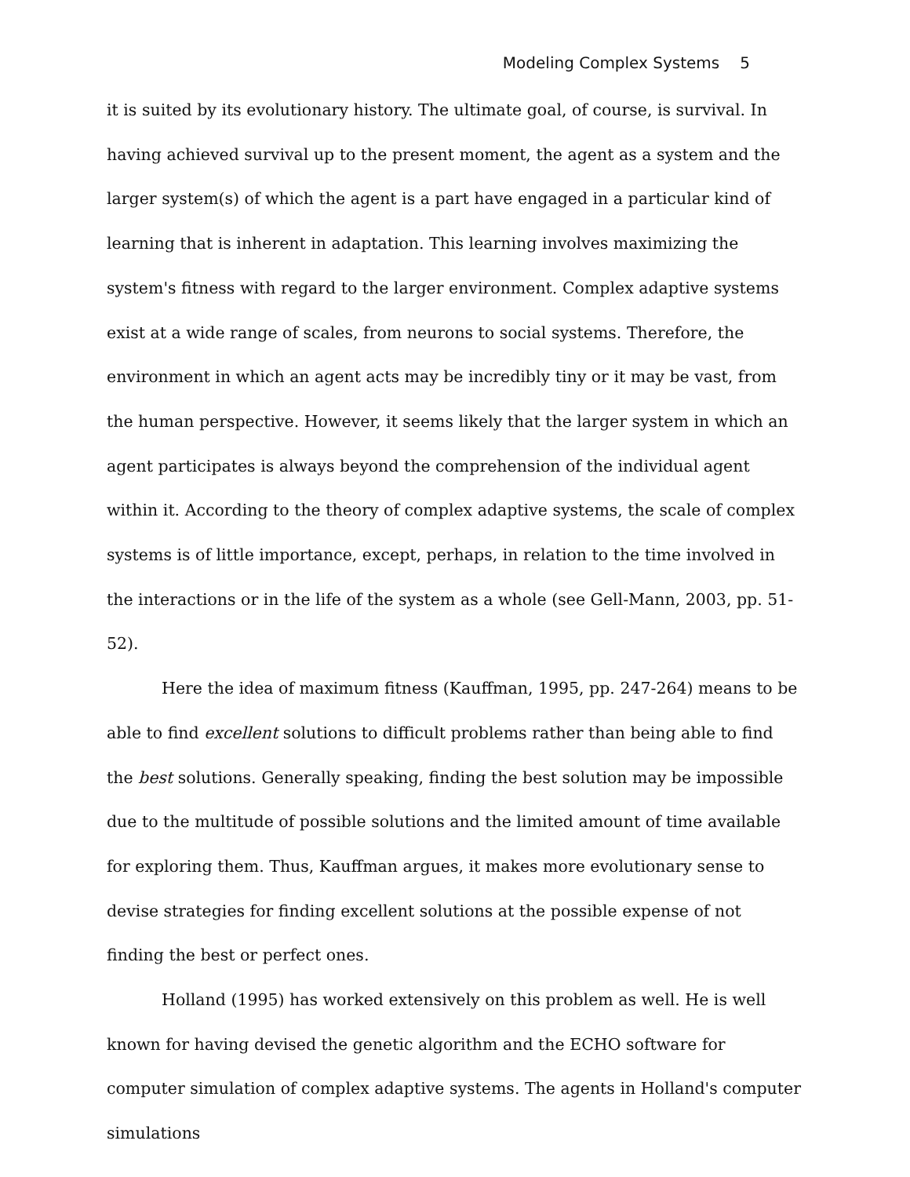Modeling Complex Systems 5
it is suited by its evolutionary history. The ultimate goal, of course, is survival. In having achieved survival up to the present moment, the agent as a system and the larger system(s) of which the agent is a part have engaged in a particular kind of learning that is inherent in adaptation. This learning involves maximizing the system's fitness with regard to the larger environment. Complex adaptive systems exist at a wide range of scales, from neurons to social systems. Therefore, the environment in which an agent acts may be incredibly tiny or it may be vast, from the human perspective. However, it seems likely that the larger system in which an agent participates is always beyond the comprehension of the individual agent within it. According to the theory of complex adaptive systems, the scale of complex systems is of little importance, except, perhaps, in relation to the time involved in the interactions or in the life of the system as a whole (see Gell-Mann, 2003, pp. 51-52).
Here the idea of maximum fitness (Kauffman, 1995, pp. 247-264) means to be able to find excellent solutions to difficult problems rather than being able to find the best solutions. Generally speaking, finding the best solution may be impossible due to the multitude of possible solutions and the limited amount of time available for exploring them. Thus, Kauffman argues, it makes more evolutionary sense to devise strategies for finding excellent solutions at the possible expense of not finding the best or perfect ones.
Holland (1995) has worked extensively on this problem as well. He is well known for having devised the genetic algorithm and the ECHO software for computer simulation of complex adaptive systems. The agents in Holland's computer simulations